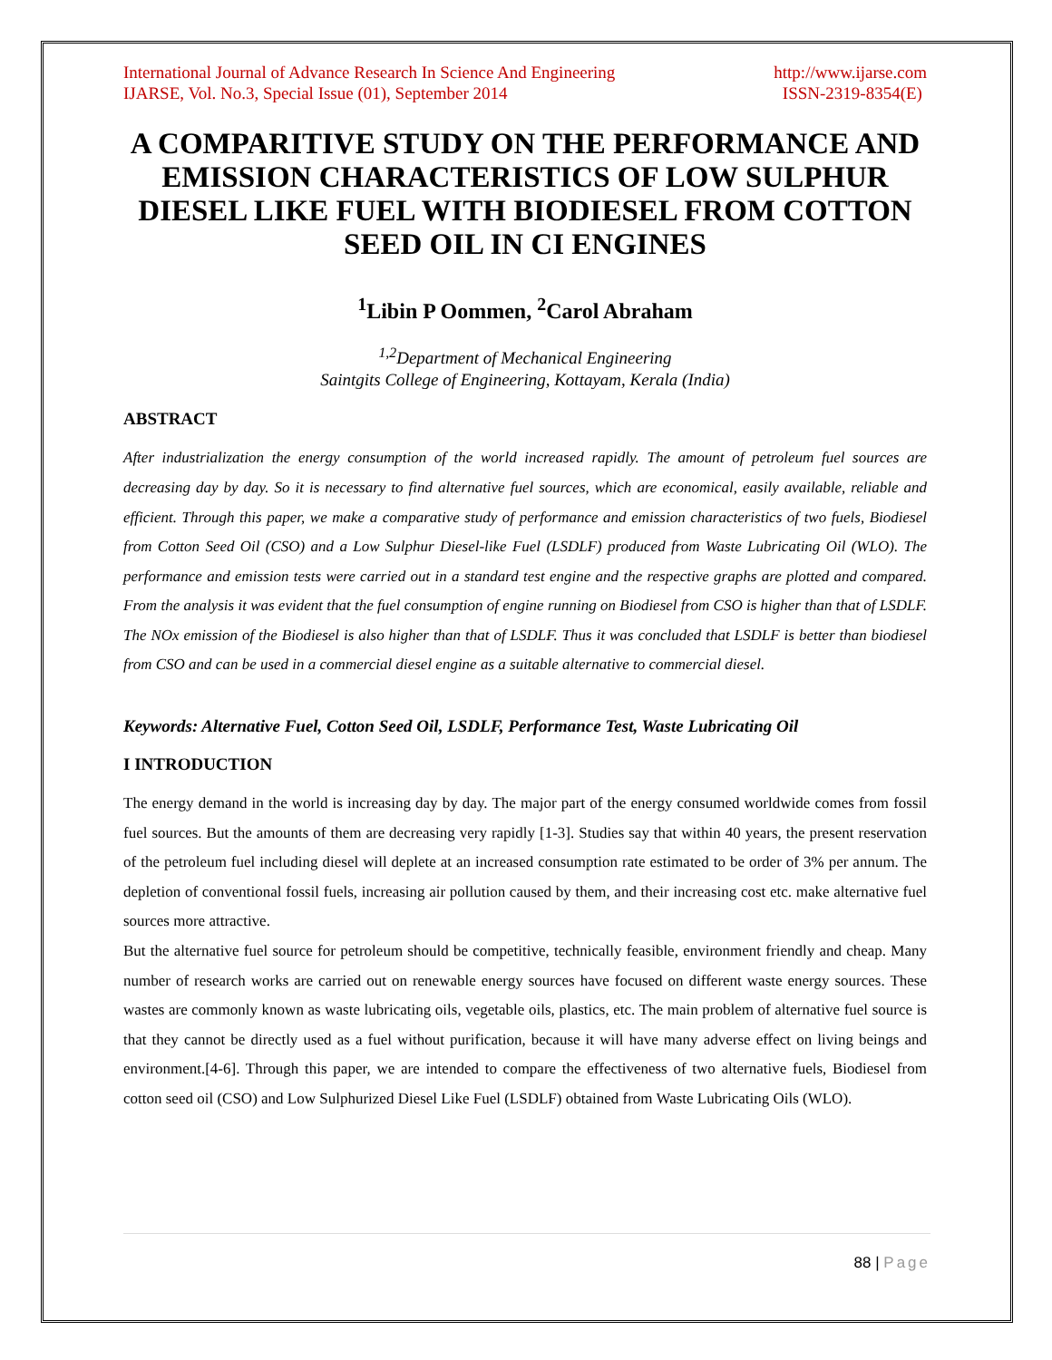International Journal of Advance Research In Science And Engineering
IJARSE, Vol. No.3, Special Issue (01), September 2014
http://www.ijarse.com
ISSN-2319-8354(E)
A COMPARITIVE STUDY ON THE PERFORMANCE AND EMISSION CHARACTERISTICS OF LOW SULPHUR DIESEL LIKE FUEL WITH BIODIESEL FROM COTTON SEED OIL IN CI ENGINES
<sup>1</sup> Libin P Oommen, <sup>2</sup>Carol Abraham
<sup>1,2</sup>Department of Mechanical Engineering
Saintgits College of Engineering, Kottayam, Kerala (India)
ABSTRACT
After industrialization the energy consumption of the world increased rapidly. The amount of petroleum fuel sources are decreasing day by day. So it is necessary to find alternative fuel sources, which are economical, easily available, reliable and efficient. Through this paper, we make a comparative study of performance and emission characteristics of two fuels, Biodiesel from Cotton Seed Oil (CSO) and a Low Sulphur Diesel-like Fuel (LSDLF) produced from Waste Lubricating Oil (WLO). The performance and emission tests were carried out in a standard test engine and the respective graphs are plotted and compared. From the analysis it was evident that the fuel consumption of engine running on Biodiesel from CSO is higher than that of LSDLF. The NOx emission of the Biodiesel is also higher than that of LSDLF. Thus it was concluded that LSDLF is better than biodiesel from CSO and can be used in a commercial diesel engine as a suitable alternative to commercial diesel.
Keywords: Alternative Fuel, Cotton Seed Oil, LSDLF, Performance Test, Waste Lubricating Oil
I INTRODUCTION
The energy demand in the world is increasing day by day. The major part of the energy consumed worldwide comes from fossil fuel sources. But the amounts of them are decreasing very rapidly [1-3]. Studies say that within 40 years, the present reservation of the petroleum fuel including diesel will deplete at an increased consumption rate estimated to be order of 3% per annum. The depletion of conventional fossil fuels, increasing air pollution caused by them, and their increasing cost etc. make alternative fuel sources more attractive.
But the alternative fuel source for petroleum should be competitive, technically feasible, environment friendly and cheap. Many number of research works are carried out on renewable energy sources have focused on different waste energy sources. These wastes are commonly known as waste lubricating oils, vegetable oils, plastics, etc. The main problem of alternative fuel source is that they cannot be directly used as a fuel without purification, because it will have many adverse effect on living beings and environment.[4-6]. Through this paper, we are intended to compare the effectiveness of two alternative fuels, Biodiesel from cotton seed oil (CSO) and Low Sulphurized Diesel Like Fuel (LSDLF) obtained from Waste Lubricating Oils (WLO).
88 | Page